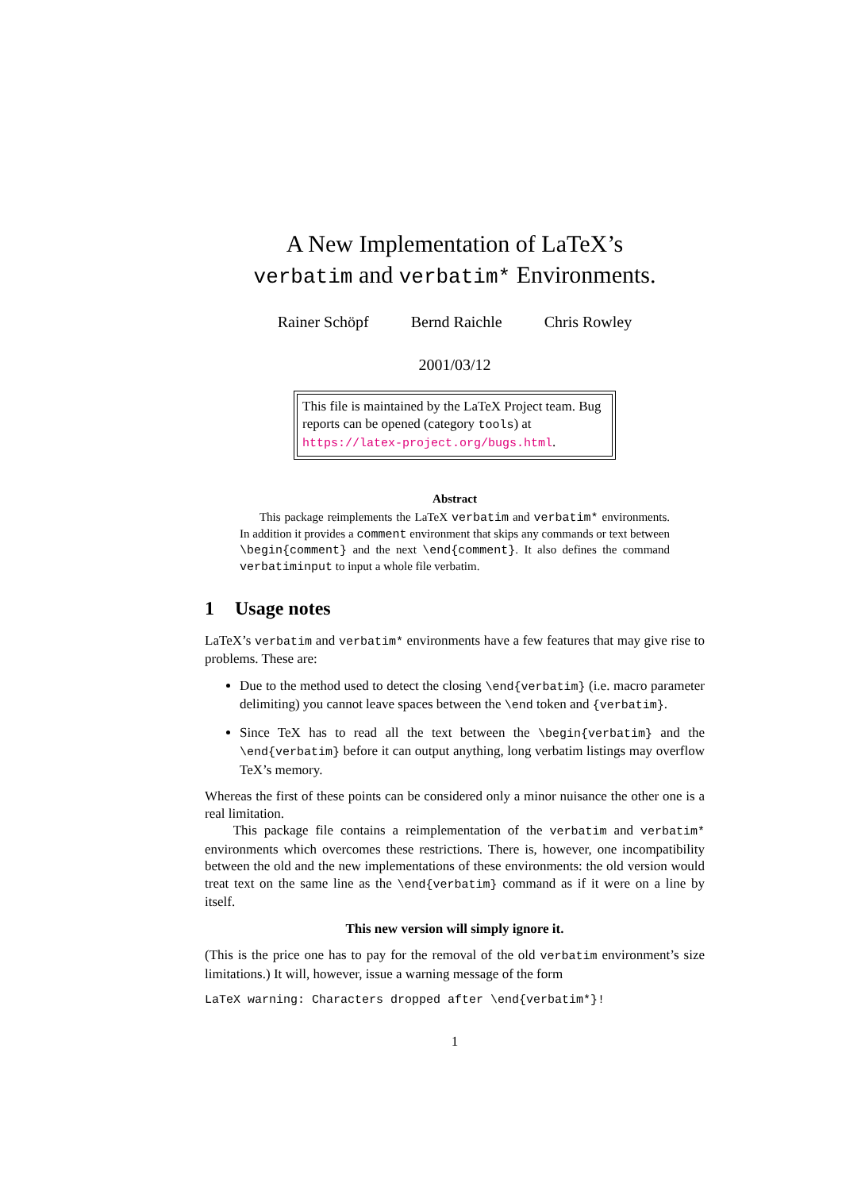A New Implementation of LaTeX’s
verbatim and verbatim* Environments.
Rainer Schöpf Bernd Raichle Chris Rowley
2001/03/12
This file is maintained by the LaTeX Project team. Bug reports can be opened (category tools) at https://latex-project.org/bugs.html.
Abstract
This package reimplements the LaTeX verbatim and verbatim* environments. In addition it provides a comment environment that skips any commands or text between \begin{comment} and the next \end{comment}. It also defines the command verbatiminput to input a whole file verbatim.
1 Usage notes
LaTeX’s verbatim and verbatim* environments have a few features that may give rise to problems. These are:
Due to the method used to detect the closing \end{verbatim} (i.e. macro parameter delimiting) you cannot leave spaces between the \end token and {verbatim}.
Since TeX has to read all the text between the \begin{verbatim} and the \end{verbatim} before it can output anything, long verbatim listings may overflow TeX’s memory.
Whereas the first of these points can be considered only a minor nuisance the other one is a real limitation.
This package file contains a reimplementation of the verbatim and verbatim* environments which overcomes these restrictions. There is, however, one incompatibility between the old and the new implementations of these environments: the old version would treat text on the same line as the \end{verbatim} command as if it were on a line by itself.
This new version will simply ignore it.
(This is the price one has to pay for the removal of the old verbatim environment’s size limitations.) It will, however, issue a warning message of the form
LaTeX warning: Characters dropped after \end{verbatim*}!
1